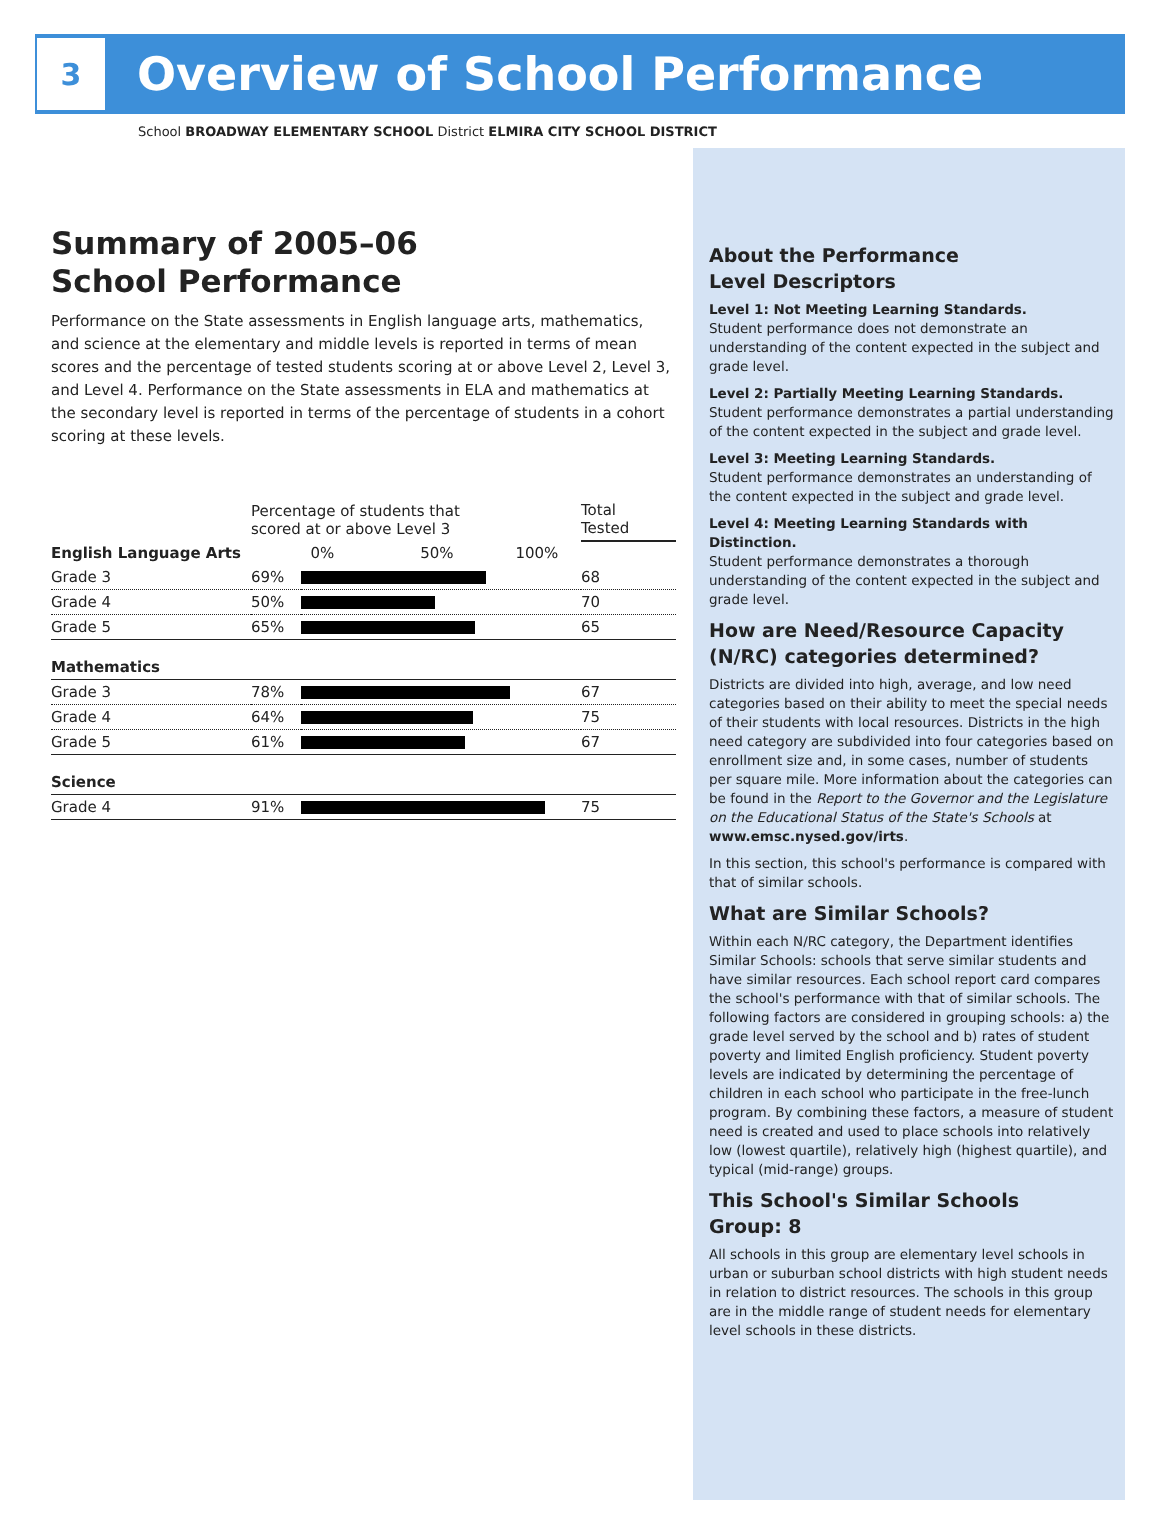3
Overview of School Performance
School BROADWAY ELEMENTARY SCHOOL District ELMIRA CITY SCHOOL DISTRICT
Summary of 2005–06
School Performance
Performance on the State assessments in English language arts, mathematics, and science at the elementary and middle levels is reported in terms of mean scores and the percentage of tested students scoring at or above Level 2, Level 3, and Level 4. Performance on the State assessments in ELA and mathematics at the secondary level is reported in terms of the percentage of students in a cohort scoring at these levels.
| | Percentage of students that scored at or above Level 3 | | Total Tested |
| --- | --- | --- | --- |
| English Language Arts | | 0% 50% 100% | |
| Grade 3 | 69% | | 68 |
| Grade 4 | 50% | | 70 |
| Grade 5 | 65% | | 65 |
| Mathematics | | | |
| Grade 3 | 78% | | 67 |
| Grade 4 | 64% | | 75 |
| Grade 5 | 61% | | 67 |
| Science | | | |
| Grade 4 | 91% | | 75 |
About the Performance
Level Descriptors
Level 1: Not Meeting Learning Standards.
Student performance does not demonstrate an understanding of the content expected in the subject and grade level.
Level 2: Partially Meeting Learning Standards.
Student performance demonstrates a partial understanding of the content expected in the subject and grade level.
Level 3: Meeting Learning Standards.
Student performance demonstrates an understanding of the content expected in the subject and grade level.
Level 4: Meeting Learning Standards with Distinction.
Student performance demonstrates a thorough understanding of the content expected in the subject and grade level.
How are Need/Resource Capacity (N/RC) categories determined?
Districts are divided into high, average, and low need categories based on their ability to meet the special needs of their students with local resources. Districts in the high need category are subdivided into four categories based on enrollment size and, in some cases, number of students per square mile. More information about the categories can be found in the Report to the Governor and the Legislature on the Educational Status of the State's Schools at www.emsc.nysed.gov/irts.
In this section, this school's performance is compared with that of similar schools.
What are Similar Schools?
Within each N/RC category, the Department identifies Similar Schools: schools that serve similar students and have similar resources. Each school report card compares the school's performance with that of similar schools. The following factors are considered in grouping schools: a) the grade level served by the school and b) rates of student poverty and limited English proficiency. Student poverty levels are indicated by determining the percentage of children in each school who participate in the free-lunch program. By combining these factors, a measure of student need is created and used to place schools into relatively low (lowest quartile), relatively high (highest quartile), and typical (mid-range) groups.
This School's Similar Schools
Group: 8
All schools in this group are elementary level schools in urban or suburban school districts with high student needs in relation to district resources. The schools in this group are in the middle range of student needs for elementary level schools in these districts.